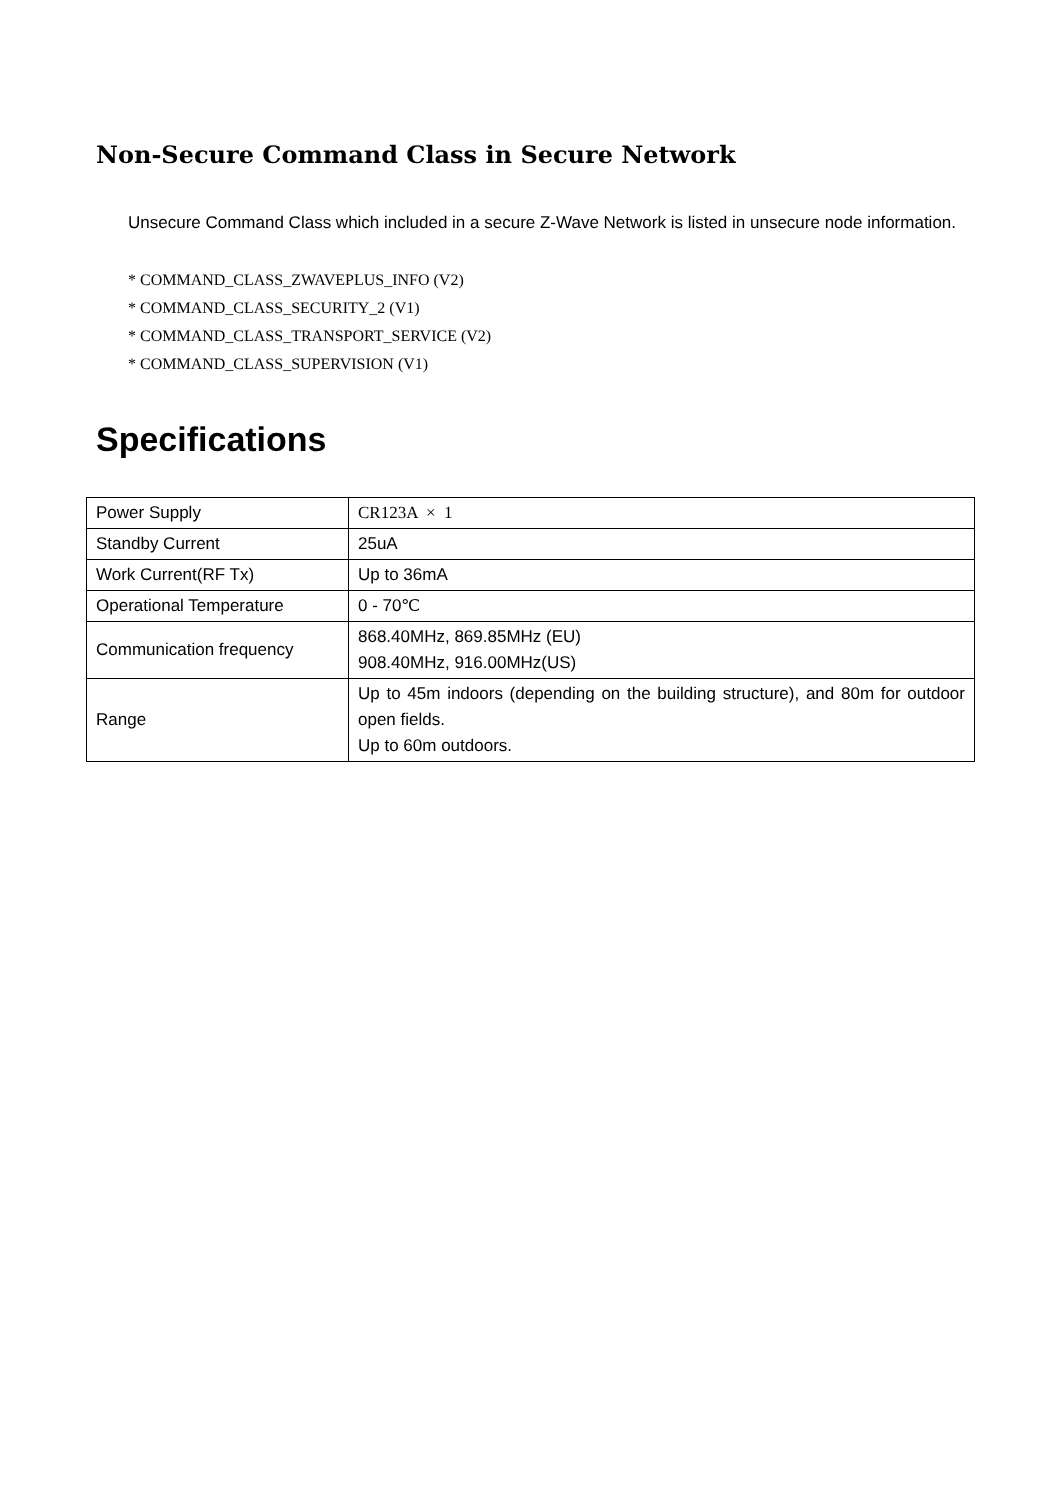Non-Secure Command Class in Secure Network
Unsecure Command Class which included in a secure Z-Wave Network is listed in unsecure node information.
* COMMAND_CLASS_ZWAVEPLUS_INFO (V2)
* COMMAND_CLASS_SECURITY_2 (V1)
* COMMAND_CLASS_TRANSPORT_SERVICE (V2)
* COMMAND_CLASS_SUPERVISION (V1)
Specifications
| Power Supply | CR123A × 1 |
| Standby Current | 25uA |
| Work Current(RF Tx) | Up to 36mA |
| Operational Temperature | 0 - 70℃ |
| Communication frequency | 868.40MHz, 869.85MHz (EU) 908.40MHz, 916.00MHz(US) |
| Range | Up to 45m indoors (depending on the building structure), and 80m for outdoor open fields. Up to 60m outdoors. |